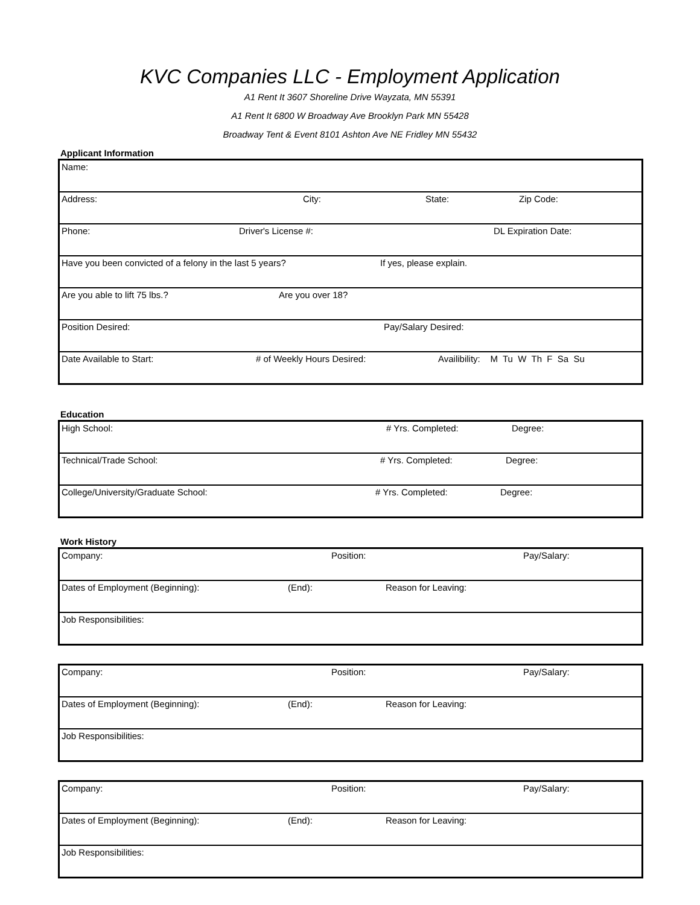KVC Companies LLC - Employment Application
A1 Rent It 3607 Shoreline Drive Wayzata, MN 55391
A1 Rent It 6800 W Broadway Ave Brooklyn Park MN 55428
Broadway Tent & Event 8101 Ashton Ave NE Fridley MN 55432
Applicant Information
| Name: |
| Address: City: State: Zip Code: |
| Phone: Driver's License #: DL Expiration Date: |
| Have you been convicted of a felony in the last 5 years? If yes, please explain. |
| Are you able to lift 75 lbs.? Are you over 18? |
| Position Desired: Pay/Salary Desired: |
| Date Available to Start: # of Weekly Hours Desired: Availibility: M Tu W Th F Sa Su |
Education
| High School: # Yrs. Completed: Degree: |
| Technical/Trade School: # Yrs. Completed: Degree: |
| College/University/Graduate School: # Yrs. Completed: Degree: |
Work History
| Company: Position: Pay/Salary: |
| Dates of Employment (Beginning): (End): Reason for Leaving: |
| Job Responsibilities: |
| Company: Position: Pay/Salary: |
| Dates of Employment (Beginning): (End): Reason for Leaving: |
| Job Responsibilities: |
| Company: Position: Pay/Salary: |
| Dates of Employment (Beginning): (End): Reason for Leaving: |
| Job Responsibilities: |